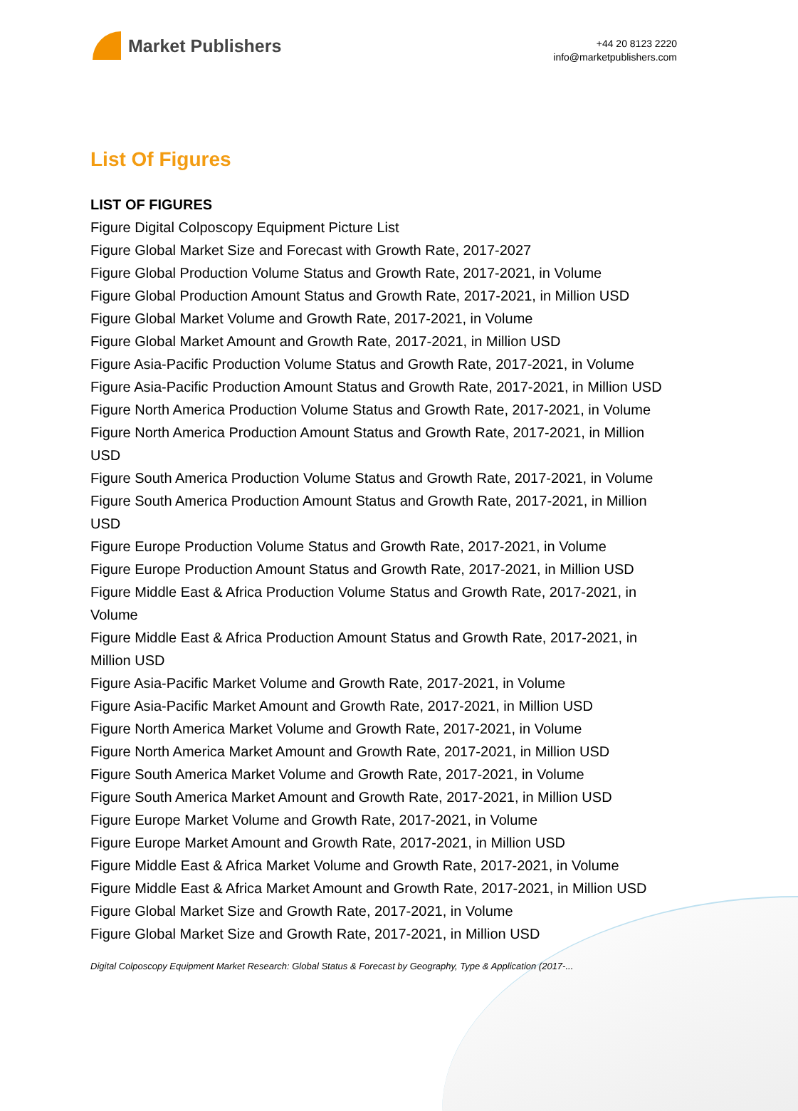Market Publishers
+44 20 8123 2220
info@marketpublishers.com
List Of Figures
LIST OF FIGURES
Figure Digital Colposcopy Equipment Picture List
Figure Global Market Size and Forecast with Growth Rate, 2017-2027
Figure Global Production Volume Status and Growth Rate, 2017-2021, in Volume
Figure Global Production Amount Status and Growth Rate, 2017-2021, in Million USD
Figure Global Market Volume and Growth Rate, 2017-2021, in Volume
Figure Global Market Amount and Growth Rate, 2017-2021, in Million USD
Figure Asia-Pacific Production Volume Status and Growth Rate, 2017-2021, in Volume
Figure Asia-Pacific Production Amount Status and Growth Rate, 2017-2021, in Million USD
Figure North America Production Volume Status and Growth Rate, 2017-2021, in Volume
Figure North America Production Amount Status and Growth Rate, 2017-2021, in Million USD
Figure South America Production Volume Status and Growth Rate, 2017-2021, in Volume
Figure South America Production Amount Status and Growth Rate, 2017-2021, in Million USD
Figure Europe Production Volume Status and Growth Rate, 2017-2021, in Volume
Figure Europe Production Amount Status and Growth Rate, 2017-2021, in Million USD
Figure Middle East & Africa Production Volume Status and Growth Rate, 2017-2021, in Volume
Figure Middle East & Africa Production Amount Status and Growth Rate, 2017-2021, in Million USD
Figure Asia-Pacific Market Volume and Growth Rate, 2017-2021, in Volume
Figure Asia-Pacific Market Amount and Growth Rate, 2017-2021, in Million USD
Figure North America Market Volume and Growth Rate, 2017-2021, in Volume
Figure North America Market Amount and Growth Rate, 2017-2021, in Million USD
Figure South America Market Volume and Growth Rate, 2017-2021, in Volume
Figure South America Market Amount and Growth Rate, 2017-2021, in Million USD
Figure Europe Market Volume and Growth Rate, 2017-2021, in Volume
Figure Europe Market Amount and Growth Rate, 2017-2021, in Million USD
Figure Middle East & Africa Market Volume and Growth Rate, 2017-2021, in Volume
Figure Middle East & Africa Market Amount and Growth Rate, 2017-2021, in Million USD
Figure Global Market Size and Growth Rate, 2017-2021, in Volume
Figure Global Market Size and Growth Rate, 2017-2021, in Million USD
Digital Colposcopy Equipment Market Research: Global Status & Forecast by Geography, Type & Application (2017-...